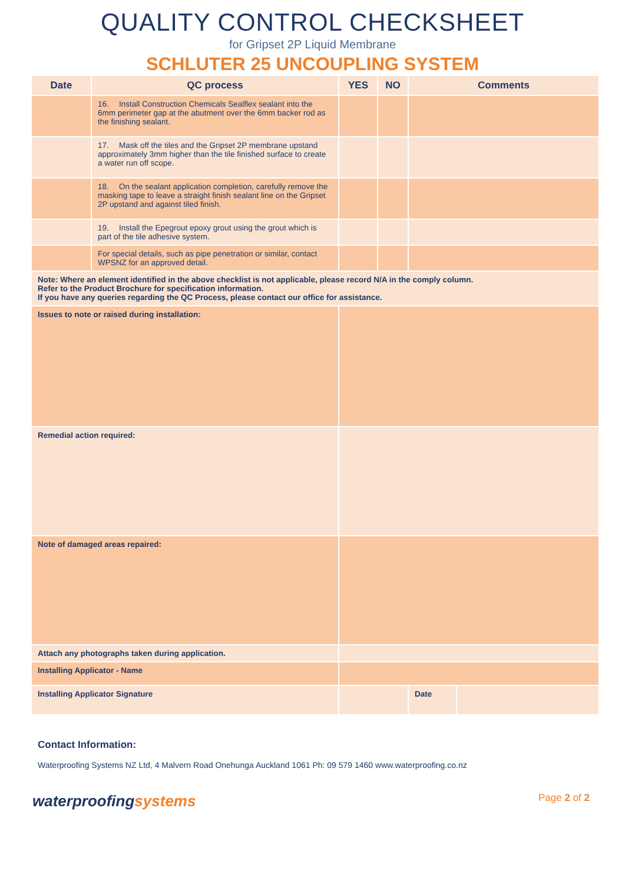QUALITY CONTROL CHECKSHEET
for Gripset 2P Liquid Membrane
SCHLUTER 25 UNCOUPLING SYSTEM
| Date | QC process | | YES | NO | Comments | |
| --- | --- | --- | --- | --- | --- | --- |
| | 16. Install Construction Chemicals Sealflex sealant into the 6mm perimeter gap at the abutment over the 6mm backer rod as the finishing sealant. | | | | | |
| | 17. Mask off the tiles and the Gripset 2P membrane upstand approximately 3mm higher than the tile finished surface to create a water run off scope. | | | | | |
| | 18. On the sealant application completion, carefully remove the masking tape to leave a straight finish sealant line on the Gripset 2P upstand and against tiled finish. | | | | | |
| | 19. Install the Epegrout epoxy grout using the grout which is part of the tile adhesive system. | | | | | |
| | For special details, such as pipe penetration or similar, contact WPSNZ for an approved detail. | | | | | |
| Note: Where an element identified in the above checklist is not applicable, please record N/A in the comply column. Refer to the Product Brochure for specification information. If you have any queries regarding the QC Process, please contact our office for assistance. | | | | | | |
| Issues to note or raised during installation: | | | | | | |
| Remedial action required: | | | | | | |
| Note of damaged areas repaired: | | | | | | |
| Attach any photographs taken during application. | | | | | | |
| Installing Applicator - Name | | | | | | |
| Installing Applicator Signature | | | | | Date | |
Contact Information:
Waterproofing Systems NZ Ltd, 4 Malvern Road Onehunga Auckland 1061 Ph: 09 579 1460 www.waterproofing.co.nz
waterproofingsystems
Page 2 of 2